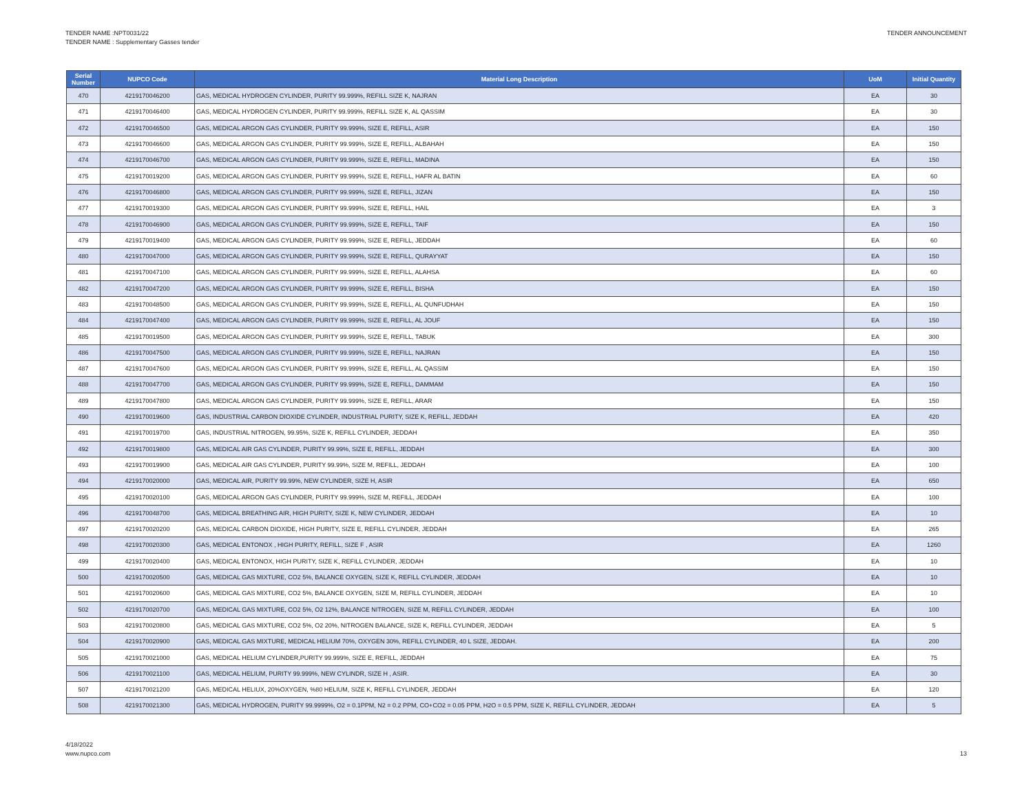TENDER NAME :NPT0031/22
TENDER NAME : Supplementary Gasses tender
TENDER ANNOUNCEMENT
| Serial Number | NUPCO Code | Material Long Description | UoM | Initial Quantity |
| --- | --- | --- | --- | --- |
| 470 | 4219170046200 | GAS, MEDICAL HYDROGEN CYLINDER, PURITY 99.999%, REFILL SIZE K, NAJRAN | EA | 30 |
| 471 | 4219170046400 | GAS, MEDICAL HYDROGEN CYLINDER, PURITY 99.999%, REFILL SIZE K, AL QASSIM | EA | 30 |
| 472 | 4219170046500 | GAS, MEDICAL ARGON GAS CYLINDER, PURITY 99.999%, SIZE E, REFILL, ASIR | EA | 150 |
| 473 | 4219170046600 | GAS, MEDICAL ARGON GAS CYLINDER, PURITY 99.999%, SIZE E, REFILL, ALBAHAH | EA | 150 |
| 474 | 4219170046700 | GAS, MEDICAL ARGON GAS CYLINDER, PURITY 99.999%, SIZE E, REFILL, MADINA | EA | 150 |
| 475 | 4219170019200 | GAS, MEDICAL ARGON GAS CYLINDER, PURITY 99.999%, SIZE E, REFILL, HAFR AL BATIN | EA | 60 |
| 476 | 4219170046800 | GAS, MEDICAL ARGON GAS CYLINDER, PURITY 99.999%, SIZE E, REFILL, JIZAN | EA | 150 |
| 477 | 4219170019300 | GAS, MEDICAL ARGON GAS CYLINDER, PURITY 99.999%, SIZE E, REFILL, HAIL | EA | 3 |
| 478 | 4219170046900 | GAS, MEDICAL ARGON GAS CYLINDER, PURITY 99.999%, SIZE E, REFILL, TAIF | EA | 150 |
| 479 | 4219170019400 | GAS, MEDICAL ARGON GAS CYLINDER, PURITY 99.999%, SIZE E, REFILL, JEDDAH | EA | 60 |
| 480 | 4219170047000 | GAS, MEDICAL ARGON GAS CYLINDER, PURITY 99.999%, SIZE E, REFILL, QURAYYAT | EA | 150 |
| 481 | 4219170047100 | GAS, MEDICAL ARGON GAS CYLINDER, PURITY 99.999%, SIZE E, REFILL, ALAHSA | EA | 60 |
| 482 | 4219170047200 | GAS, MEDICAL ARGON GAS CYLINDER, PURITY 99.999%, SIZE E, REFILL, BISHA | EA | 150 |
| 483 | 4219170048500 | GAS, MEDICAL ARGON GAS CYLINDER, PURITY 99.999%, SIZE E, REFILL, AL QUNFUDHAH | EA | 150 |
| 484 | 4219170047400 | GAS, MEDICAL ARGON GAS CYLINDER, PURITY 99.999%, SIZE E, REFILL, AL JOUF | EA | 150 |
| 485 | 4219170019500 | GAS, MEDICAL ARGON GAS CYLINDER, PURITY 99.999%, SIZE E, REFILL, TABUK | EA | 300 |
| 486 | 4219170047500 | GAS, MEDICAL ARGON GAS CYLINDER, PURITY 99.999%, SIZE E, REFILL, NAJRAN | EA | 150 |
| 487 | 4219170047600 | GAS, MEDICAL ARGON GAS CYLINDER, PURITY 99.999%, SIZE E, REFILL, AL QASSIM | EA | 150 |
| 488 | 4219170047700 | GAS, MEDICAL ARGON GAS CYLINDER, PURITY 99.999%, SIZE E, REFILL, DAMMAM | EA | 150 |
| 489 | 4219170047800 | GAS, MEDICAL ARGON GAS CYLINDER, PURITY 99.999%, SIZE E, REFILL, ARAR | EA | 150 |
| 490 | 4219170019600 | GAS, INDUSTRIAL CARBON DIOXIDE CYLINDER, INDUSTRIAL PURITY, SIZE K, REFILL, JEDDAH | EA | 420 |
| 491 | 4219170019700 | GAS, INDUSTRIAL NITROGEN, 99.95%, SIZE K, REFILL CYLINDER, JEDDAH | EA | 350 |
| 492 | 4219170019800 | GAS, MEDICAL AIR GAS CYLINDER, PURITY 99.99%, SIZE E, REFILL, JEDDAH | EA | 300 |
| 493 | 4219170019900 | GAS, MEDICAL AIR GAS CYLINDER, PURITY 99.99%, SIZE M, REFILL, JEDDAH | EA | 100 |
| 494 | 4219170020000 | GAS, MEDICAL AIR, PURITY 99.99%, NEW CYLINDER, SIZE H, ASIR | EA | 650 |
| 495 | 4219170020100 | GAS, MEDICAL ARGON GAS CYLINDER, PURITY 99.999%, SIZE M, REFILL, JEDDAH | EA | 100 |
| 496 | 4219170048700 | GAS, MEDICAL BREATHING AIR, HIGH PURITY, SIZE K, NEW CYLINDER, JEDDAH | EA | 10 |
| 497 | 4219170020200 | GAS, MEDICAL CARBON DIOXIDE, HIGH PURITY, SIZE E, REFILL CYLINDER, JEDDAH | EA | 265 |
| 498 | 4219170020300 | GAS, MEDICAL ENTONOX , HIGH PURITY, REFILL, SIZE F , ASIR | EA | 1260 |
| 499 | 4219170020400 | GAS, MEDICAL ENTONOX, HIGH PURITY, SIZE K, REFILL CYLINDER, JEDDAH | EA | 10 |
| 500 | 4219170020500 | GAS, MEDICAL GAS MIXTURE, CO2 5%, BALANCE OXYGEN, SIZE K, REFILL CYLINDER, JEDDAH | EA | 10 |
| 501 | 4219170020600 | GAS, MEDICAL GAS MIXTURE, CO2 5%, BALANCE OXYGEN, SIZE M, REFILL CYLINDER, JEDDAH | EA | 10 |
| 502 | 4219170020700 | GAS, MEDICAL GAS MIXTURE, CO2 5%, O2 12%, BALANCE NITROGEN, SIZE M, REFILL CYLINDER, JEDDAH | EA | 100 |
| 503 | 4219170020800 | GAS, MEDICAL GAS MIXTURE, CO2 5%, O2 20%, NITROGEN BALANCE, SIZE K, REFILL CYLINDER, JEDDAH | EA | 5 |
| 504 | 4219170020900 | GAS, MEDICAL GAS MIXTURE, MEDICAL HELIUM 70%, OXYGEN 30%, REFILL CYLINDER, 40 L SIZE, JEDDAH. | EA | 200 |
| 505 | 4219170021000 | GAS, MEDICAL HELIUM CYLINDER,PURITY 99.999%, SIZE E, REFILL, JEDDAH | EA | 75 |
| 506 | 4219170021100 | GAS, MEDICAL HELIUM, PURITY 99.999%, NEW CYLINDR, SIZE H , ASIR. | EA | 30 |
| 507 | 4219170021200 | GAS, MEDICAL HELIUX, 20%OXYGEN, %80 HELIUM, SIZE K, REFILL CYLINDER, JEDDAH | EA | 120 |
| 508 | 4219170021300 | GAS, MEDICAL HYDROGEN, PURITY 99.9999%, O2 = 0.1PPM, N2 = 0.2 PPM, CO+CO2 = 0.05 PPM, H2O = 0.5 PPM, SIZE K, REFILL CYLINDER, JEDDAH | EA | 5 |
4/18/2022
www.nupco.com
13